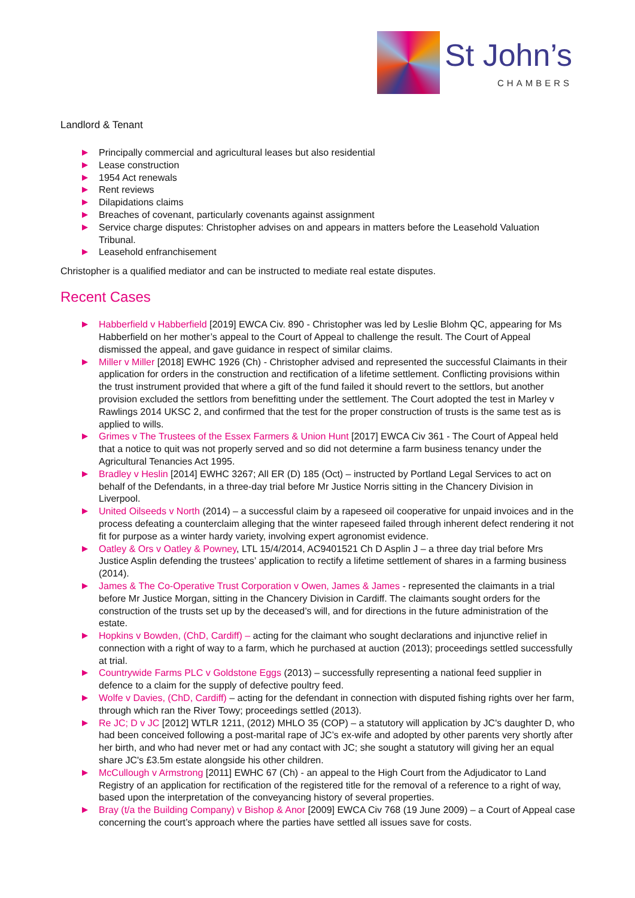St John’s
CHAMBERS
Landlord & Tenant
Principally commercial and agricultural leases but also residential
Lease construction
1954 Act renewals
Rent reviews
Dilapidations claims
Breaches of covenant, particularly covenants against assignment
Service charge disputes: Christopher advises on and appears in matters before the Leasehold Valuation Tribunal.
Leasehold enfranchisement
Christopher is a qualified mediator and can be instructed to mediate real estate disputes.
Recent Cases
Habberfield v Habberfield [2019] EWCA Civ. 890 - Christopher was led by Leslie Blohm QC, appearing for Ms Habberfield on her mother’s appeal to the Court of Appeal to challenge the result. The Court of Appeal dismissed the appeal, and gave guidance in respect of similar claims.
Miller v Miller [2018] EWHC 1926 (Ch) - Christopher advised and represented the successful Claimants in their application for orders in the construction and rectification of a lifetime settlement. Conflicting provisions within the trust instrument provided that where a gift of the fund failed it should revert to the settlors, but another provision excluded the settlors from benefitting under the settlement. The Court adopted the test in Marley v Rawlings 2014 UKSC 2, and confirmed that the test for the proper construction of trusts is the same test as is applied to wills.
Grimes v The Trustees of the Essex Farmers & Union Hunt [2017] EWCA Civ 361 - The Court of Appeal held that a notice to quit was not properly served and so did not determine a farm business tenancy under the Agricultural Tenancies Act 1995.
Bradley v Heslin [2014] EWHC 3267; All ER (D) 185 (Oct) – instructed by Portland Legal Services to act on behalf of the Defendants, in a three-day trial before Mr Justice Norris sitting in the Chancery Division in Liverpool.
United Oilseeds v North (2014) – a successful claim by a rapeseed oil cooperative for unpaid invoices and in the process defeating a counterclaim alleging that the winter rapeseed failed through inherent defect rendering it not fit for purpose as a winter hardy variety, involving expert agronomist evidence.
Oatley & Ors v Oatley & Powney, LTL 15/4/2014, AC9401521 Ch D Asplin J – a three day trial before Mrs Justice Asplin defending the trustees’ application to rectify a lifetime settlement of shares in a farming business (2014).
James & The Co-Operative Trust Corporation v Owen, James & James - represented the claimants in a trial before Mr Justice Morgan, sitting in the Chancery Division in Cardiff. The claimants sought orders for the construction of the trusts set up by the deceased’s will, and for directions in the future administration of the estate.
Hopkins v Bowden, (ChD, Cardiff) – acting for the claimant who sought declarations and injunctive relief in connection with a right of way to a farm, which he purchased at auction (2013); proceedings settled successfully at trial.
Countrywide Farms PLC v Goldstone Eggs (2013) – successfully representing a national feed supplier in defence to a claim for the supply of defective poultry feed.
Wolfe v Davies, (ChD, Cardiff) – acting for the defendant in connection with disputed fishing rights over her farm, through which ran the River Towy; proceedings settled (2013).
Re JC; D v JC [2012] WTLR 1211, (2012) MHLO 35 (COP) – a statutory will application by JC's daughter D, who had been conceived following a post-marital rape of JC’s ex-wife and adopted by other parents very shortly after her birth, and who had never met or had any contact with JC; she sought a statutory will giving her an equal share JC's £3.5m estate alongside his other children.
McCullough v Armstrong [2011] EWHC 67 (Ch) - an appeal to the High Court from the Adjudicator to Land Registry of an application for rectification of the registered title for the removal of a reference to a right of way, based upon the interpretation of the conveyancing history of several properties.
Bray (t/a the Building Company) v Bishop & Anor [2009] EWCA Civ 768 (19 June 2009) – a Court of Appeal case concerning the court’s approach where the parties have settled all issues save for costs.